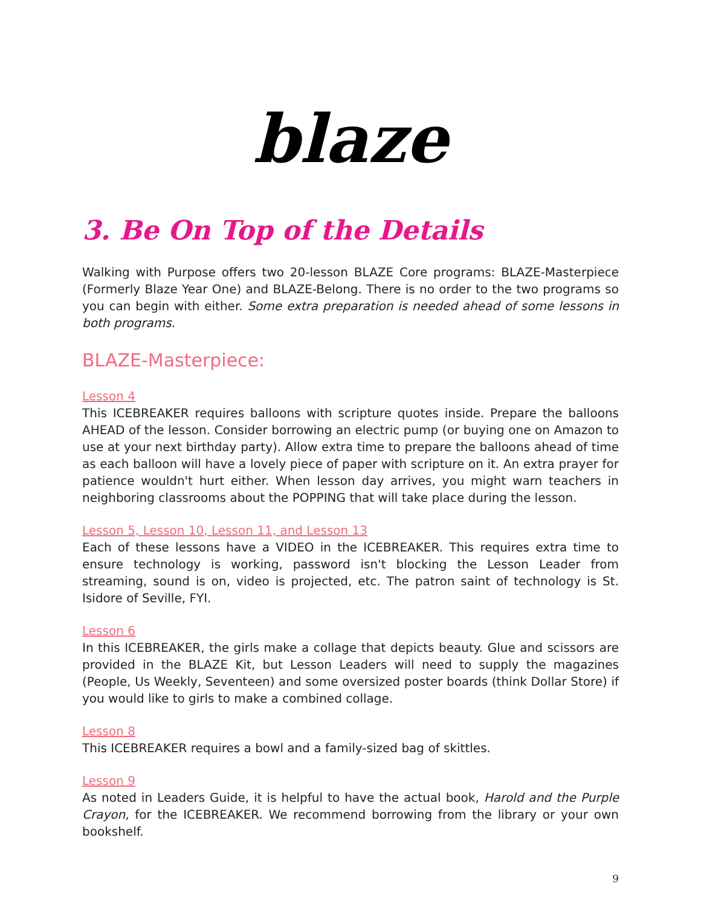blaze
3. Be On Top of the Details
Walking with Purpose offers two 20-lesson BLAZE Core programs: BLAZE-Masterpiece (Formerly Blaze Year One) and BLAZE-Belong. There is no order to the two programs so you can begin with either. Some extra preparation is needed ahead of some lessons in both programs.
BLAZE-Masterpiece:
Lesson 4
This ICEBREAKER requires balloons with scripture quotes inside. Prepare the balloons AHEAD of the lesson. Consider borrowing an electric pump (or buying one on Amazon to use at your next birthday party). Allow extra time to prepare the balloons ahead of time as each balloon will have a lovely piece of paper with scripture on it. An extra prayer for patience wouldn't hurt either. When lesson day arrives, you might warn teachers in neighboring classrooms about the POPPING that will take place during the lesson.
Lesson 5, Lesson 10, Lesson 11, and Lesson 13
Each of these lessons have a VIDEO in the ICEBREAKER. This requires extra time to ensure technology is working, password isn't blocking the Lesson Leader from streaming, sound is on, video is projected, etc. The patron saint of technology is St. Isidore of Seville, FYI.
Lesson 6
In this ICEBREAKER, the girls make a collage that depicts beauty. Glue and scissors are provided in the BLAZE Kit, but Lesson Leaders will need to supply the magazines (People, Us Weekly, Seventeen) and some oversized poster boards (think Dollar Store) if you would like to girls to make a combined collage.
Lesson 8
This ICEBREAKER requires a bowl and a family-sized bag of skittles.
Lesson 9
As noted in Leaders Guide, it is helpful to have the actual book, Harold and the Purple Crayon, for the ICEBREAKER. We recommend borrowing from the library or your own bookshelf.
9